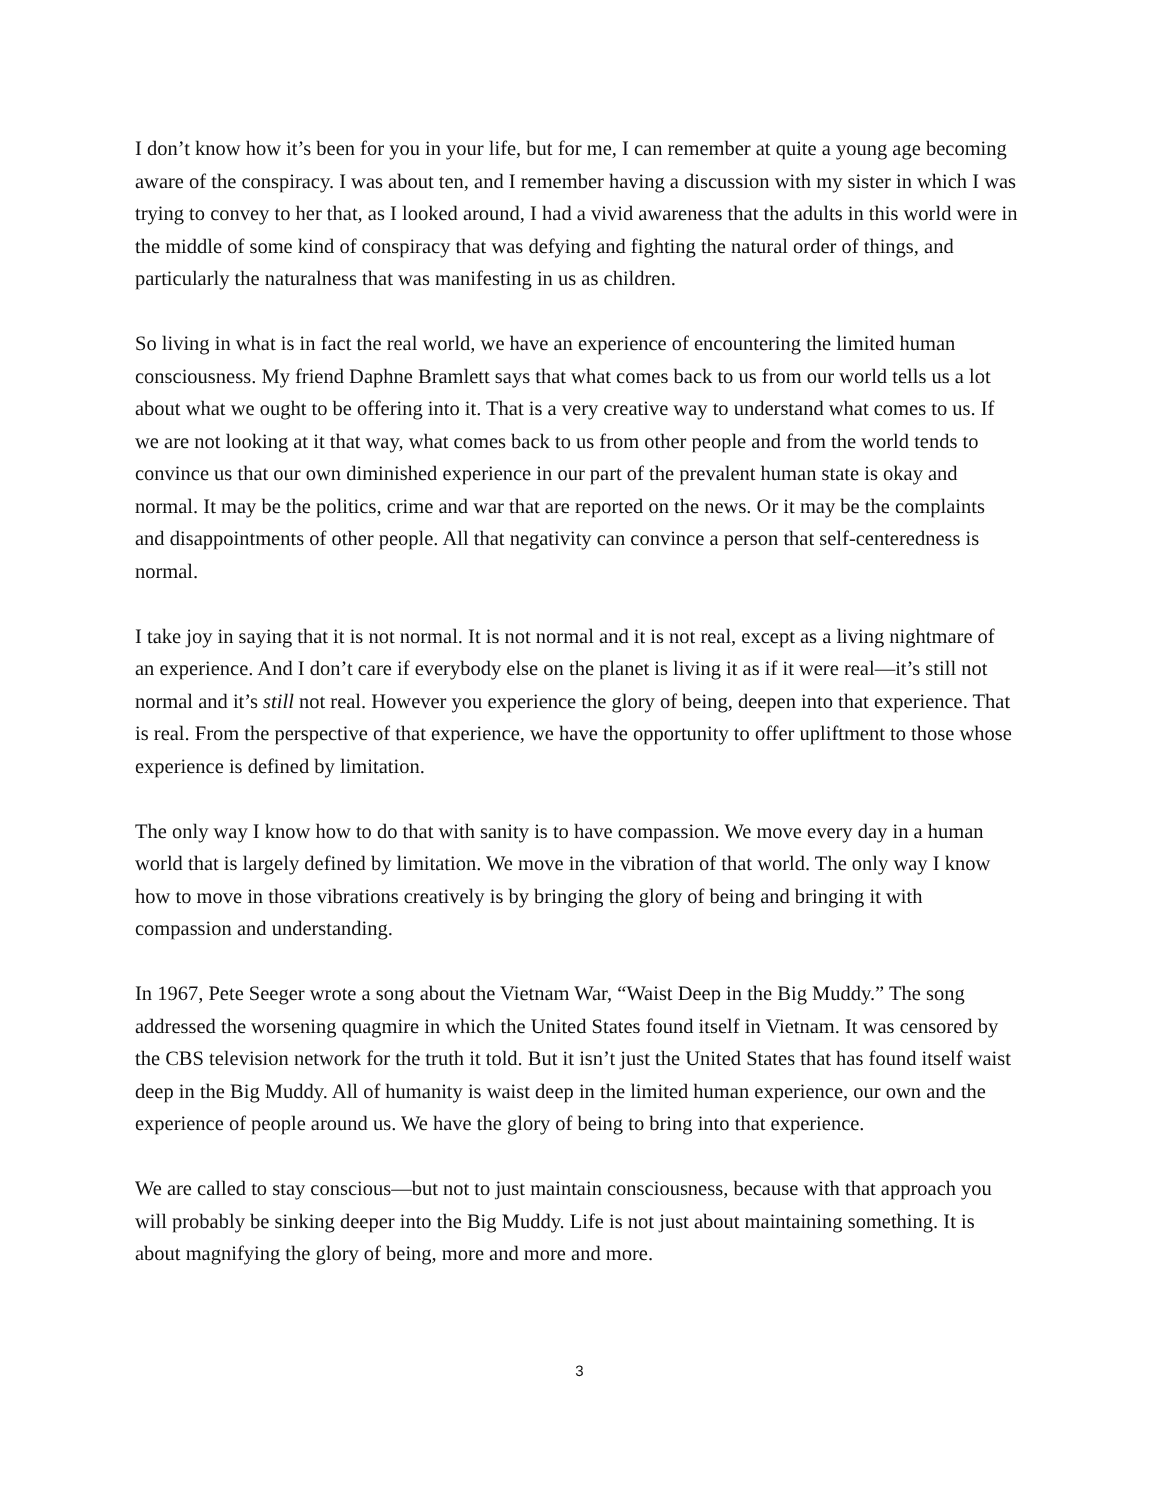I don’t know how it’s been for you in your life, but for me, I can remember at quite a young age becoming aware of the conspiracy. I was about ten, and I remember having a discussion with my sister in which I was trying to convey to her that, as I looked around, I had a vivid awareness that the adults in this world were in the middle of some kind of conspiracy that was defying and fighting the natural order of things, and particularly the naturalness that was manifesting in us as children.
So living in what is in fact the real world, we have an experience of encountering the limited human consciousness. My friend Daphne Bramlett says that what comes back to us from our world tells us a lot about what we ought to be offering into it. That is a very creative way to understand what comes to us. If we are not looking at it that way, what comes back to us from other people and from the world tends to convince us that our own diminished experience in our part of the prevalent human state is okay and normal. It may be the politics, crime and war that are reported on the news. Or it may be the complaints and disappointments of other people. All that negativity can convince a person that self-centeredness is normal.
I take joy in saying that it is not normal. It is not normal and it is not real, except as a living nightmare of an experience. And I don’t care if everybody else on the planet is living it as if it were real—it’s still not normal and it’s still not real. However you experience the glory of being, deepen into that experience. That is real. From the perspective of that experience, we have the opportunity to offer upliftment to those whose experience is defined by limitation.
The only way I know how to do that with sanity is to have compassion. We move every day in a human world that is largely defined by limitation. We move in the vibration of that world. The only way I know how to move in those vibrations creatively is by bringing the glory of being and bringing it with compassion and understanding.
In 1967, Pete Seeger wrote a song about the Vietnam War, “Waist Deep in the Big Muddy.” The song addressed the worsening quagmire in which the United States found itself in Vietnam. It was censored by the CBS television network for the truth it told. But it isn’t just the United States that has found itself waist deep in the Big Muddy. All of humanity is waist deep in the limited human experience, our own and the experience of people around us. We have the glory of being to bring into that experience.
We are called to stay conscious—but not to just maintain consciousness, because with that approach you will probably be sinking deeper into the Big Muddy. Life is not just about maintaining something. It is about magnifying the glory of being, more and more and more.
3